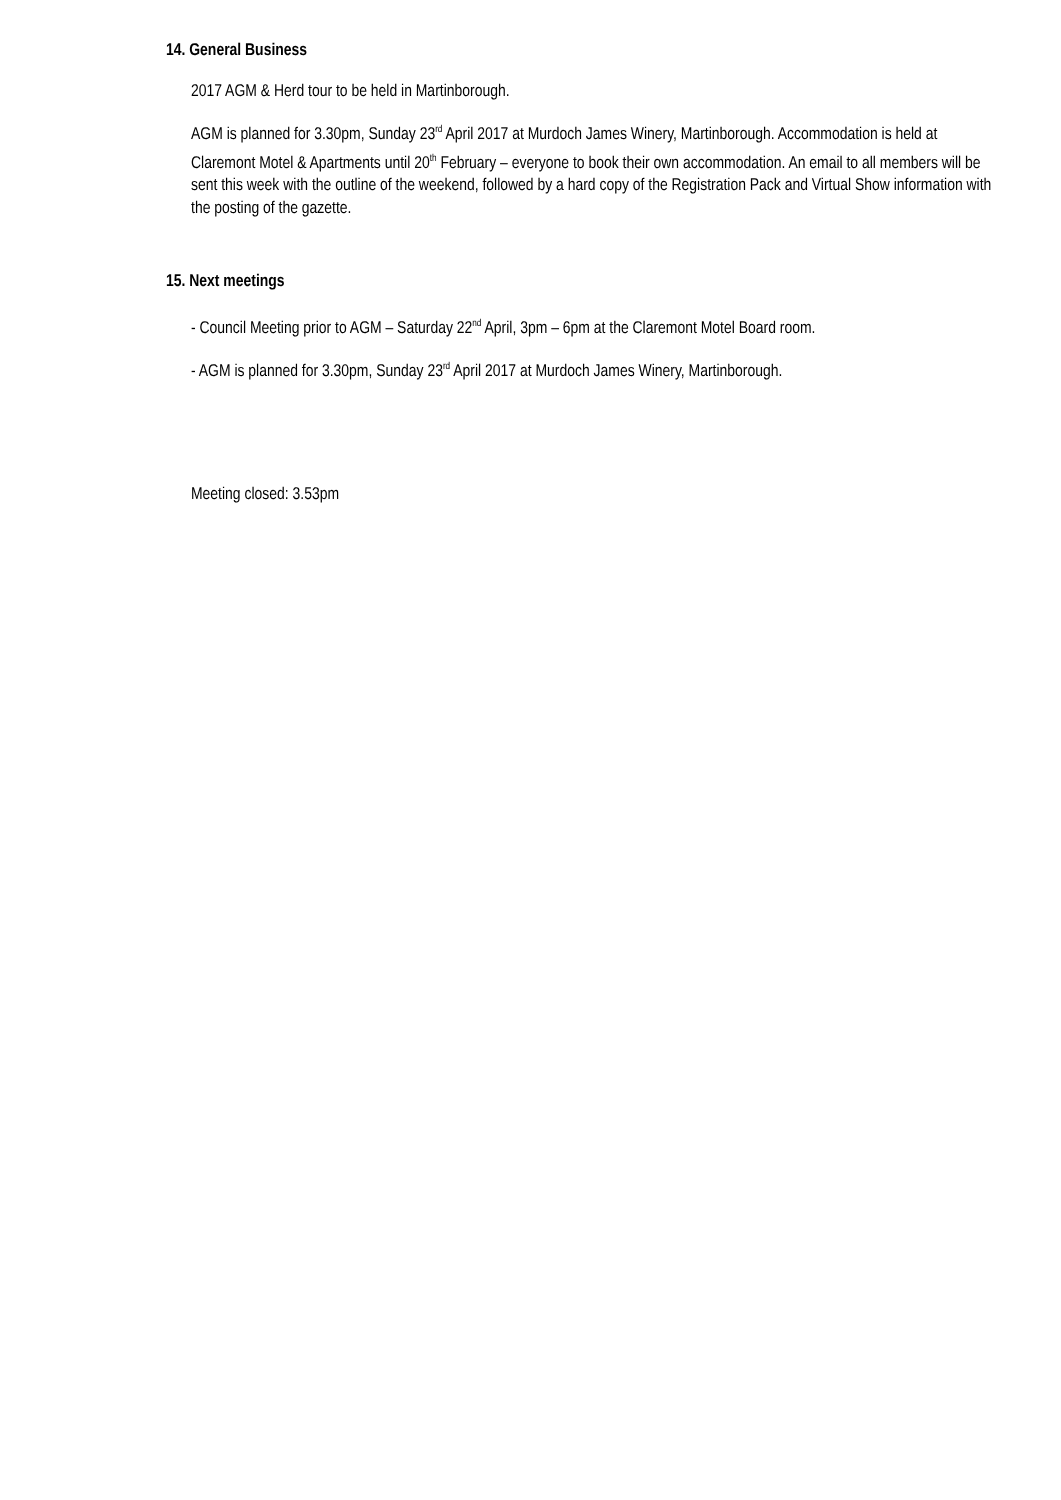14. General Business
2017 AGM & Herd tour to be held in Martinborough.
AGM is planned for 3.30pm, Sunday 23<sup>rd</sup> April 2017 at Murdoch James Winery, Martinborough. Accommodation is held at Claremont Motel & Apartments until 20<sup>th</sup> February – everyone to book their own accommodation. An email to all members will be sent this week with the outline of the weekend, followed by a hard copy of the Registration Pack and Virtual Show information with the posting of the gazette.
15. Next meetings
- Council Meeting prior to AGM – Saturday 22<sup>nd</sup> April, 3pm – 6pm at the Claremont Motel Board room.
- AGM is planned for 3.30pm, Sunday 23<sup>rd</sup> April 2017 at Murdoch James Winery, Martinborough.
Meeting closed: 3.53pm